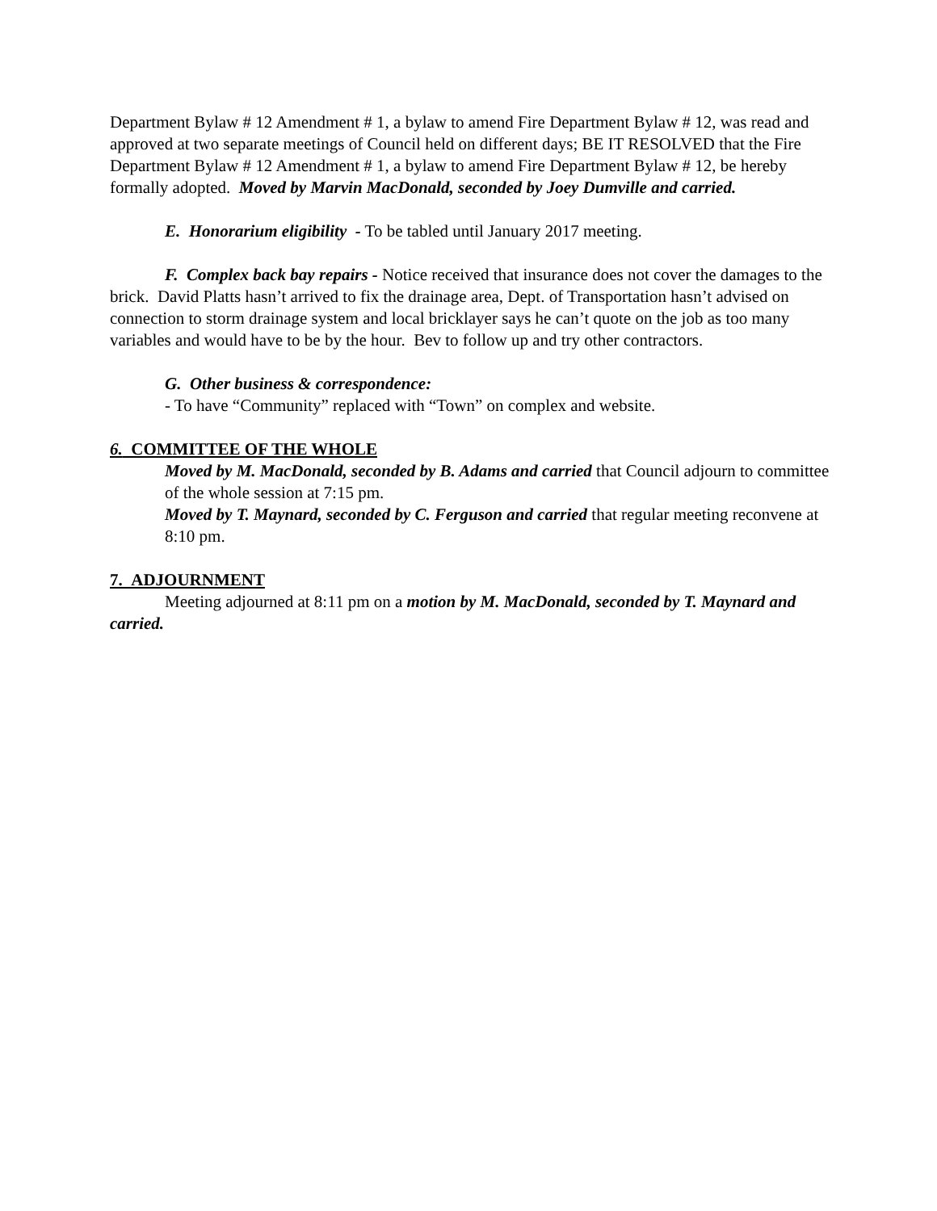Department Bylaw # 12 Amendment # 1, a bylaw to amend Fire Department Bylaw # 12, was read and approved at two separate meetings of Council held on different days; BE IT RESOLVED that the Fire Department Bylaw # 12 Amendment # 1, a bylaw to amend Fire Department Bylaw # 12, be hereby formally adopted. Moved by Marvin MacDonald, seconded by Joey Dumville and carried.
E. Honorarium eligibility - To be tabled until January 2017 meeting.
F. Complex back bay repairs - Notice received that insurance does not cover the damages to the brick. David Platts hasn’t arrived to fix the drainage area, Dept. of Transportation hasn’t advised on connection to storm drainage system and local bricklayer says he can’t quote on the job as too many variables and would have to be by the hour. Bev to follow up and try other contractors.
G. Other business & correspondence:
- To have “Community” replaced with “Town” on complex and website.
6. COMMITTEE OF THE WHOLE
Moved by M. MacDonald, seconded by B. Adams and carried that Council adjourn to committee of the whole session at 7:15 pm.
Moved by T. Maynard, seconded by C. Ferguson and carried that regular meeting reconvene at 8:10 pm.
7. ADJOURNMENT
Meeting adjourned at 8:11 pm on a motion by M. MacDonald, seconded by T. Maynard and carried.